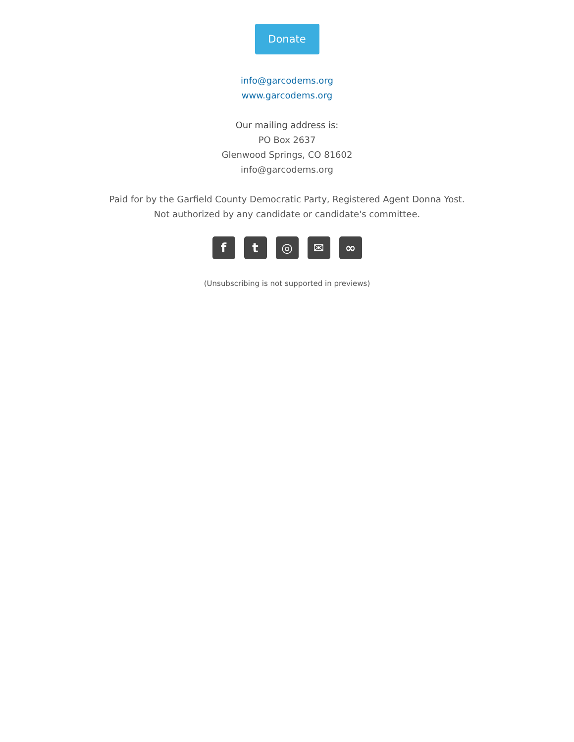Donate
info@garcodems.org
www.garcodems.org
Our mailing address is:
PO Box 2637
Glenwood Springs, CO 81602
info@garcodems.org
Paid for by the Garfield County Democratic Party, Registered Agent Donna Yost.
Not authorized by any candidate or candidate's committee.
ft ◎ ✉ ∞
(Unsubscribing is not supported in previews)